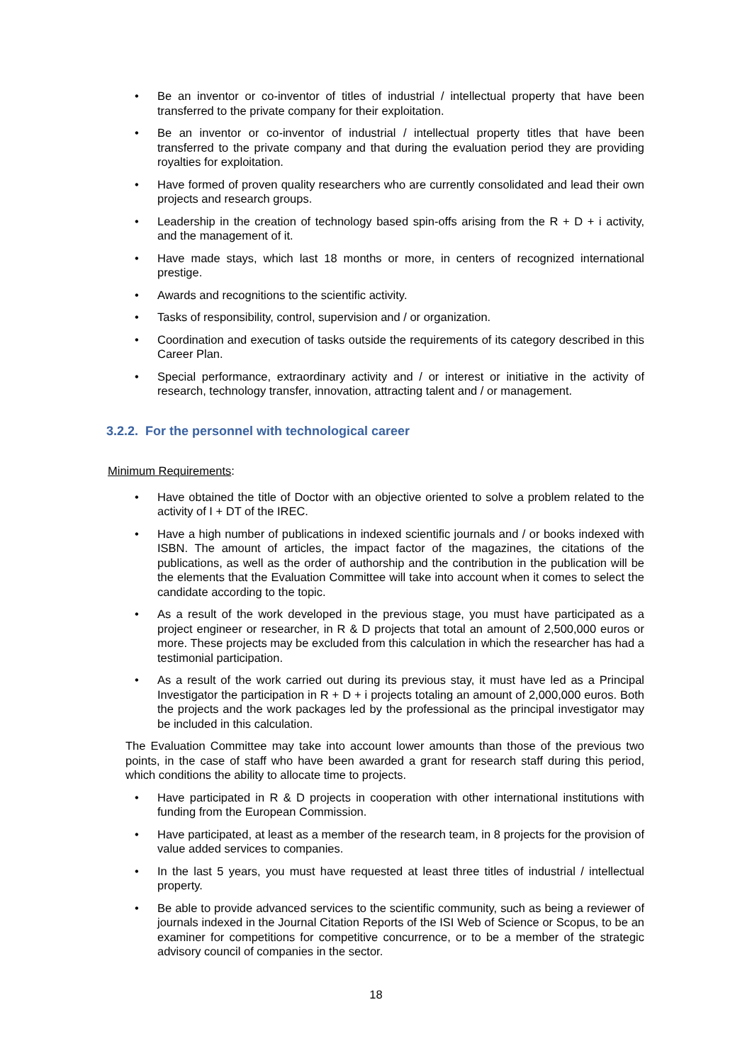• Be an inventor or co-inventor of titles of industrial / intellectual property that have been transferred to the private company for their exploitation.
• Be an inventor or co-inventor of industrial / intellectual property titles that have been transferred to the private company and that during the evaluation period they are providing royalties for exploitation.
• Have formed of proven quality researchers who are currently consolidated and lead their own projects and research groups.
• Leadership in the creation of technology based spin-offs arising from the R + D + i activity, and the management of it.
• Have made stays, which last 18 months or more, in centers of recognized international prestige.
• Awards and recognitions to the scientific activity.
• Tasks of responsibility, control, supervision and / or organization.
• Coordination and execution of tasks outside the requirements of its category described in this Career Plan.
• Special performance, extraordinary activity and / or interest or initiative in the activity of research, technology transfer, innovation, attracting talent and / or management.
3.2.2. For the personnel with technological career
Minimum Requirements:
• Have obtained the title of Doctor with an objective oriented to solve a problem related to the activity of I + DT of the IREC.
• Have a high number of publications in indexed scientific journals and / or books indexed with ISBN. The amount of articles, the impact factor of the magazines, the citations of the publications, as well as the order of authorship and the contribution in the publication will be the elements that the Evaluation Committee will take into account when it comes to select the candidate according to the topic.
• As a result of the work developed in the previous stage, you must have participated as a project engineer or researcher, in R & D projects that total an amount of 2,500,000 euros or more. These projects may be excluded from this calculation in which the researcher has had a testimonial participation.
• As a result of the work carried out during its previous stay, it must have led as a Principal Investigator the participation in R + D + i projects totaling an amount of 2,000,000 euros. Both the projects and the work packages led by the professional as the principal investigator may be included in this calculation.
The Evaluation Committee may take into account lower amounts than those of the previous two points, in the case of staff who have been awarded a grant for research staff during this period, which conditions the ability to allocate time to projects.
• Have participated in R & D projects in cooperation with other international institutions with funding from the European Commission.
• Have participated, at least as a member of the research team, in 8 projects for the provision of value added services to companies.
• In the last 5 years, you must have requested at least three titles of industrial / intellectual property.
• Be able to provide advanced services to the scientific community, such as being a reviewer of journals indexed in the Journal Citation Reports of the ISI Web of Science or Scopus, to be an examiner for competitions for competitive concurrence, or to be a member of the strategic advisory council of companies in the sector.
18